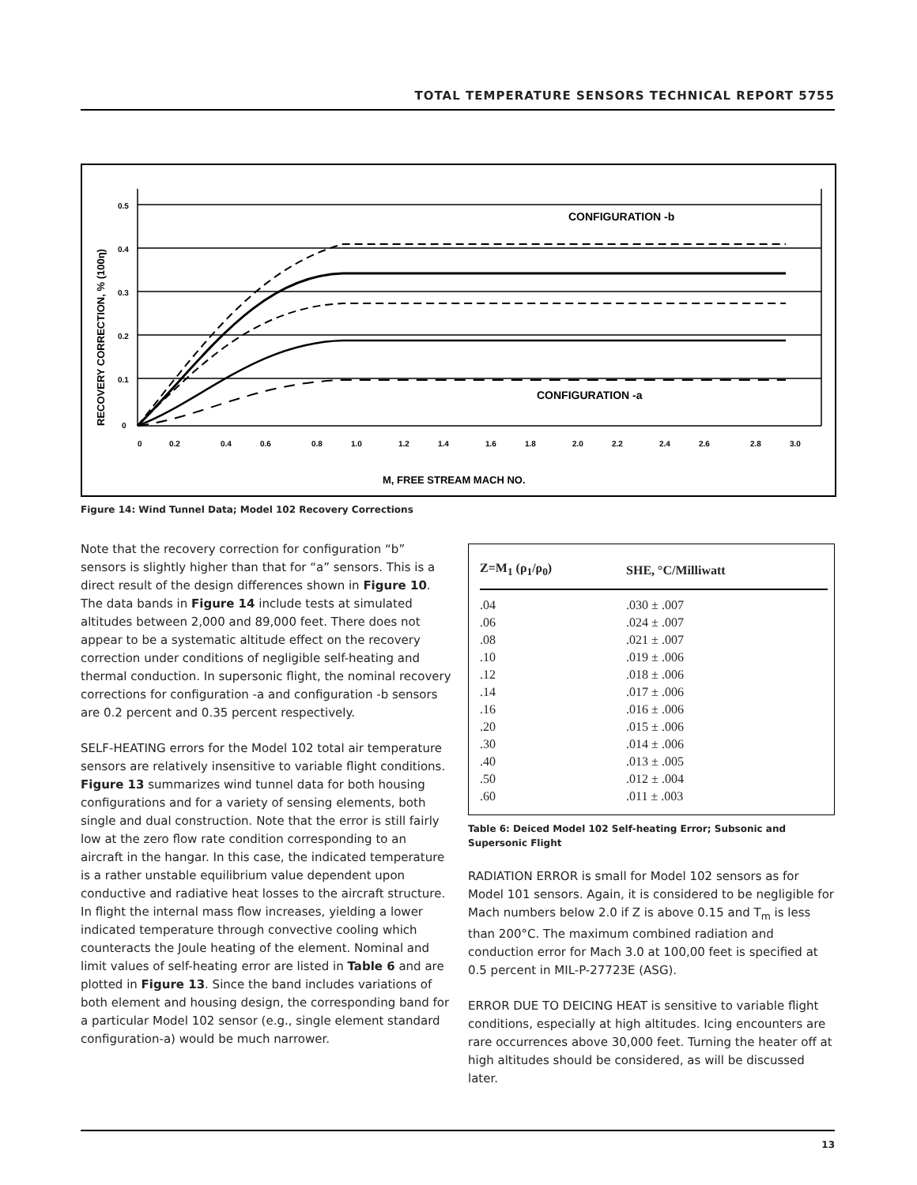TOTAL TEMPERATURE SENSORS TECHNICAL REPORT 5755
0.5
0.4
0.3
0.2
0.1
0
0
0.2
0.4
0.6
0.8
1.0
1.2
1.4
1.6
1.8
2.0
2.2
2.4
2.6
2.8
3.0
CONFIGURATION -b
CONFIGURATION -a
M, FREE STREAM MACH NO.
RECOVERY CORRECTION, % (100η)
Figure 14: Wind Tunnel Data; Model 102 Recovery Corrections
Note that the recovery correction for configuration “b” sensors is slightly higher than that for “a” sensors. This is a direct result of the design differences shown in Figure 10. The data bands in Figure 14 include tests at simulated altitudes between 2,000 and 89,000 feet. There does not appear to be a systematic altitude effect on the recovery correction under conditions of negligible self-heating and thermal conduction. In supersonic flight, the nominal recovery corrections for configuration -a and configuration -b sensors are 0.2 percent and 0.35 percent respectively.
SELF-HEATING errors for the Model 102 total air temperature sensors are relatively insensitive to variable flight conditions. Figure 13 summarizes wind tunnel data for both housing configurations and for a variety of sensing elements, both single and dual construction. Note that the error is still fairly low at the zero flow rate condition corresponding to an aircraft in the hangar. In this case, the indicated temperature is a rather unstable equilibrium value dependent upon conductive and radiative heat losses to the aircraft structure. In flight the internal mass flow increases, yielding a lower indicated temperature through convective cooling which counteracts the Joule heating of the element. Nominal and limit values of self-heating error are listed in Table 6 and are plotted in Figure 13. Since the band includes variations of both element and housing design, the corresponding band for a particular Model 102 sensor (e.g., single element standard configuration-a) would be much narrower.
| Z=M<sub>1</sub> (ρ<sub>1</sub>/ρ<sub>0</sub>) | SHE, °C/Milliwatt |
| --- | --- |
| .04 | .030 ± .007 |
| .06 | .024 ± .007 |
| .08 | .021 ± .007 |
| .10 | .019 ± .006 |
| .12 | .018 ± .006 |
| .14 | .017 ± .006 |
| .16 | .016 ± .006 |
| .20 | .015 ± .006 |
| .30 | .014 ± .006 |
| .40 | .013 ± .005 |
| .50 | .012 ± .004 |
| .60 | .011 ± .003 |
Table 6: Deiced Model 102 Self-heating Error; Subsonic and Supersonic Flight
RADIATION ERROR is small for Model 102 sensors as for Model 101 sensors. Again, it is considered to be negligible for Mach numbers below 2.0 if Z is above 0.15 and T<sub>m</sub> is less than 200°C. The maximum combined radiation and conduction error for Mach 3.0 at 100,00 feet is specified at 0.5 percent in MIL-P-27723E (ASG).
ERROR DUE TO DEICING HEAT is sensitive to variable flight conditions, especially at high altitudes. Icing encounters are rare occurrences above 30,000 feet. Turning the heater off at high altitudes should be considered, as will be discussed later.
13